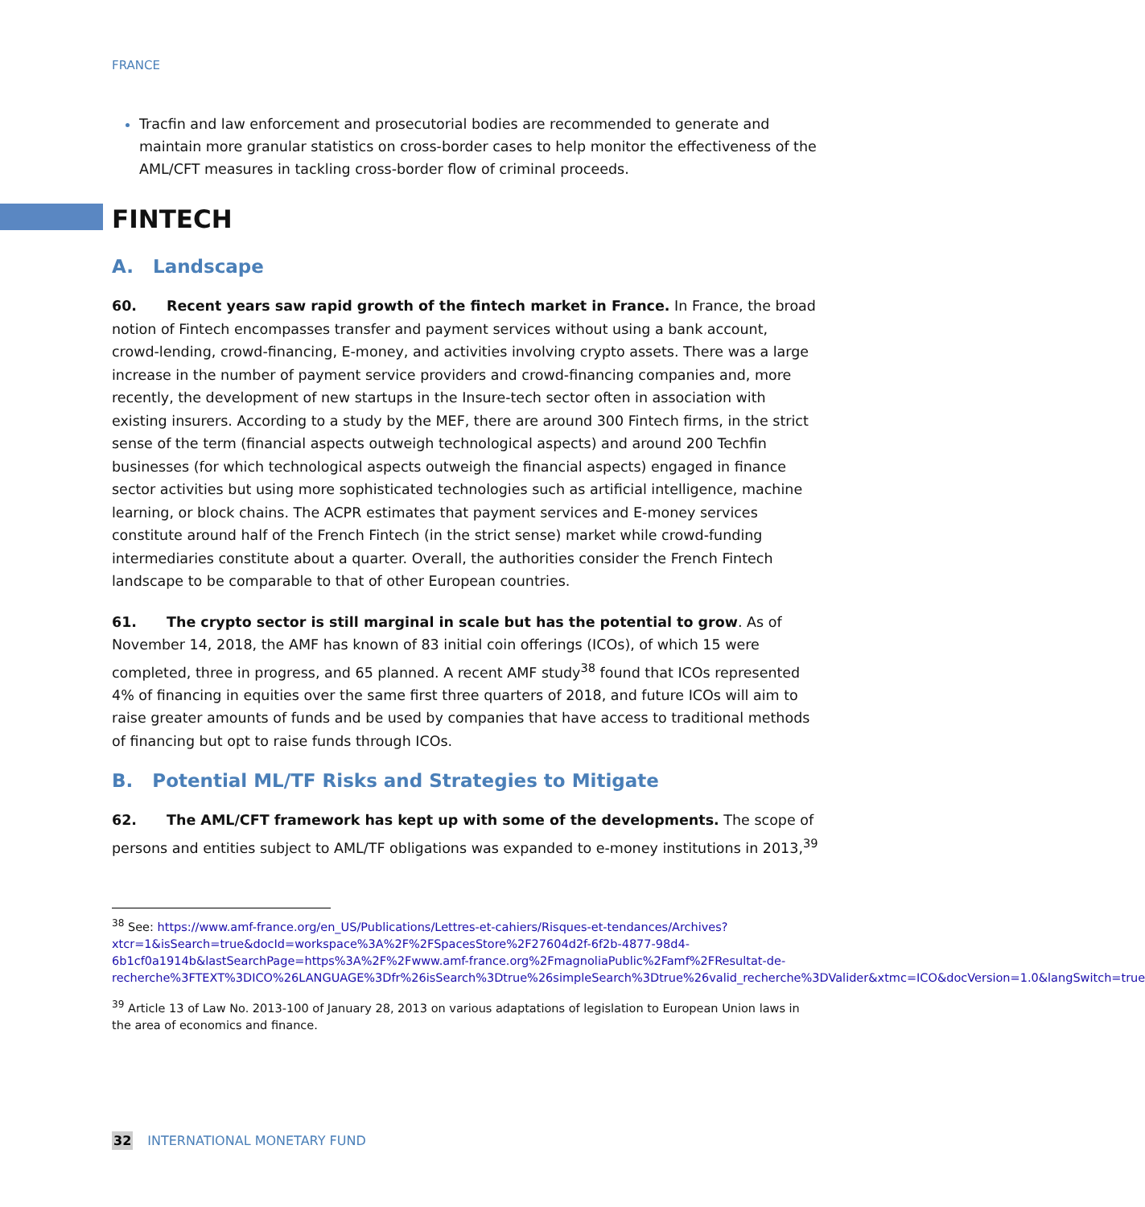FRANCE
Tracfin and law enforcement and prosecutorial bodies are recommended to generate and maintain more granular statistics on cross-border cases to help monitor the effectiveness of the AML/CFT measures in tackling cross-border flow of criminal proceeds.
FINTECH
A. Landscape
60. Recent years saw rapid growth of the fintech market in France. In France, the broad notion of Fintech encompasses transfer and payment services without using a bank account, crowd-lending, crowd-financing, E-money, and activities involving crypto assets. There was a large increase in the number of payment service providers and crowd-financing companies and, more recently, the development of new startups in the Insure-tech sector often in association with existing insurers. According to a study by the MEF, there are around 300 Fintech firms, in the strict sense of the term (financial aspects outweigh technological aspects) and around 200 Techfin businesses (for which technological aspects outweigh the financial aspects) engaged in finance sector activities but using more sophisticated technologies such as artificial intelligence, machine learning, or block chains. The ACPR estimates that payment services and E-money services constitute around half of the French Fintech (in the strict sense) market while crowd-funding intermediaries constitute about a quarter. Overall, the authorities consider the French Fintech landscape to be comparable to that of other European countries.
61. The crypto sector is still marginal in scale but has the potential to grow. As of November 14, 2018, the AMF has known of 83 initial coin offerings (ICOs), of which 15 were completed, three in progress, and 65 planned. A recent AMF study<sup>38</sup> found that ICOs represented 4% of financing in equities over the same first three quarters of 2018, and future ICOs will aim to raise greater amounts of funds and be used by companies that have access to traditional methods of financing but opt to raise funds through ICOs.
B. Potential ML/TF Risks and Strategies to Mitigate
62. The AML/CFT framework has kept up with some of the developments. The scope of persons and entities subject to AML/TF obligations was expanded to e-money institutions in 2013,<sup>39</sup>
<sup>38</sup> See: https://www.amf-france.org/en_US/Publications/Lettres-et-cahiers/Risques-et-tendances/Archives?xtcr=1&isSearch=true&docId=workspace%3A%2F%2FSpacesStore%2F27604d2f-6f2b-4877-98d4-6b1cf0a1914b&lastSearchPage=https%3A%2F%2Fwww.amf-france.org%2FmagnoliaPublic%2Famf%2FResultat-de-recherche%3FTEXT%3DICO%26LANGUAGE%3Dfr%26isSearch%3Dtrue%26simpleSearch%3Dtrue%26valid_recherche%3DValider&xtmc=ICO&docVersion=1.0&langSwitch=true
<sup>39</sup> Article 13 of Law No. 2013-100 of January 28, 2013 on various adaptations of legislation to European Union laws in the area of economics and finance.
32 INTERNATIONAL MONETARY FUND